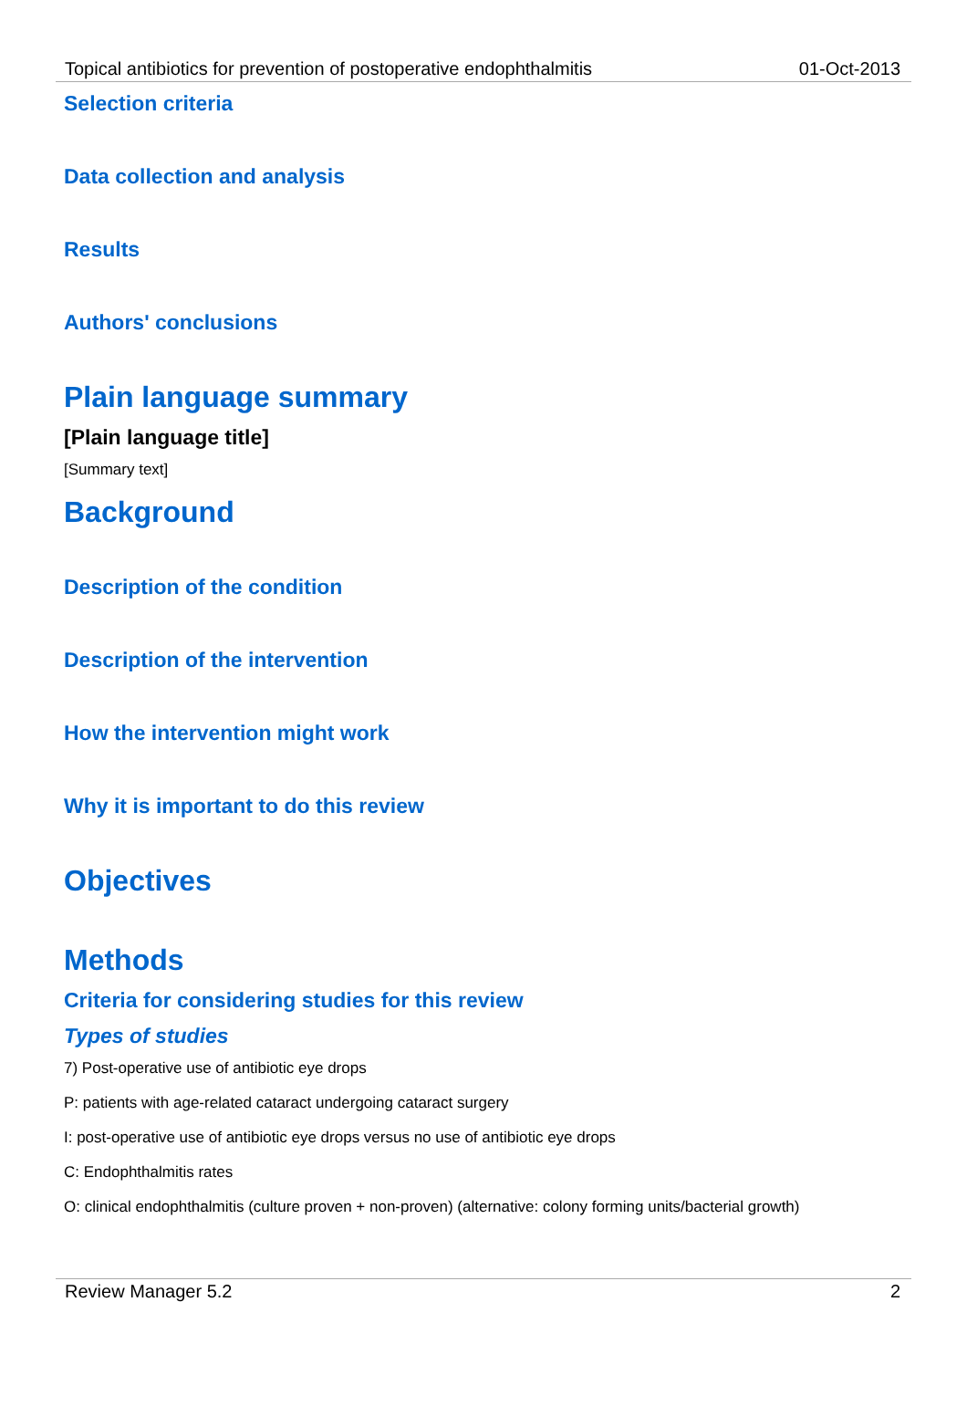Topical antibiotics for prevention of postoperative endophthalmitis 01-Oct-2013
Selection criteria
Data collection and analysis
Results
Authors' conclusions
Plain language summary
[Plain language title]
[Summary text]
Background
Description of the condition
Description of the intervention
How the intervention might work
Why it is important to do this review
Objectives
Methods
Criteria for considering studies for this review
Types of studies
7) Post-operative use of antibiotic eye drops
P: patients with age-related cataract undergoing cataract surgery
I: post-operative use of antibiotic eye drops versus no use of antibiotic eye drops
C: Endophthalmitis rates
O: clinical endophthalmitis (culture proven + non-proven) (alternative: colony forming units/bacterial growth)
Review Manager 5.2 2